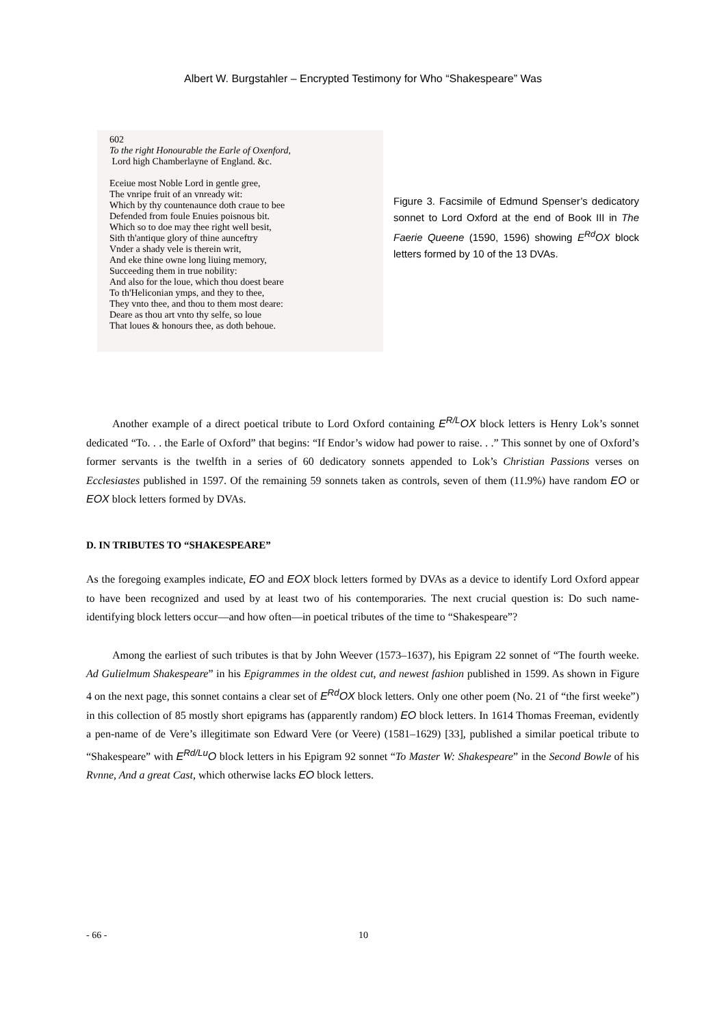Albert W. Burgstahler – Encrypted Testimony for Who “Shakespeare” Was
602
To the right Honourable the Earle of Oxenford,
Lord high Chamberlayne of England. &c.
Eceiue most Noble Lord in gentle gree,
The vnripe fruit of an vnready wit:
Which by thy countenaunce doth craue to bee
Defended from foule Enuies poisnous bit.
Which so to doe may thee right well besit,
Sith th'antique glory of thine aunceftry
Vnder a shady vele is therein writ,
And eke thine owne long liuing memory,
Succeeding them in true nobility:
And also for the loue, which thou doest beare
To th'Heliconian ymps, and they to thee,
They vnto thee, and thou to them most deare:
Deare as thou art vnto thy selfe, so loue
That loues & honours thee, as doth behoue.
Figure 3. Facsimile of Edmund Spenser’s dedicatory sonnet to Lord Oxford at the end of Book III in The Faerie Queene (1590, 1596) showing E<sup>Rd</sup>OX block letters formed by 10 of the 13 DVAs.
Another example of a direct poetical tribute to Lord Oxford containing E<sup>R/L</sup>OX block letters is Henry Lok’s sonnet dedicated “To. . . the Earle of Oxford” that begins: “If Endor’s widow had power to raise. . .” This sonnet by one of Oxford’s former servants is the twelfth in a series of 60 dedicatory sonnets appended to Lok’s Christian Passions verses on Ecclesiastes published in 1597. Of the remaining 59 sonnets taken as controls, seven of them (11.9%) have random EO or EOX block letters formed by DVAs.
D. IN TRIBUTES TO “SHAKESPEARE”
As the foregoing examples indicate, EO and EOX block letters formed by DVAs as a device to identify Lord Oxford appear to have been recognized and used by at least two of his contemporaries. The next crucial question is: Do such name-identifying block letters occur—and how often—in poetical tributes of the time to “Shakespeare”?
Among the earliest of such tributes is that by John Weever (1573–1637), his Epigram 22 sonnet of “The fourth weeke. Ad Gulielmum Shakespeare” in his Epigrammes in the oldest cut, and newest fashion published in 1599. As shown in Figure 4 on the next page, this sonnet contains a clear set of E<sup>Rd</sup>OX block letters. Only one other poem (No. 21 of “the first weeke”) in this collection of 85 mostly short epigrams has (apparently random) EO block letters. In 1614 Thomas Freeman, evidently a pen-name of de Vere’s illegitimate son Edward Vere (or Veere) (1581–1629) [33], published a similar poetical tribute to “Shakespeare” with E<sup>Rd/Lu</sup>O block letters in his Epigram 92 sonnet “To Master W: Shakespeare” in the Second Bowle of his Rvnne, And a great Cast, which otherwise lacks EO block letters.
- 66 - 10